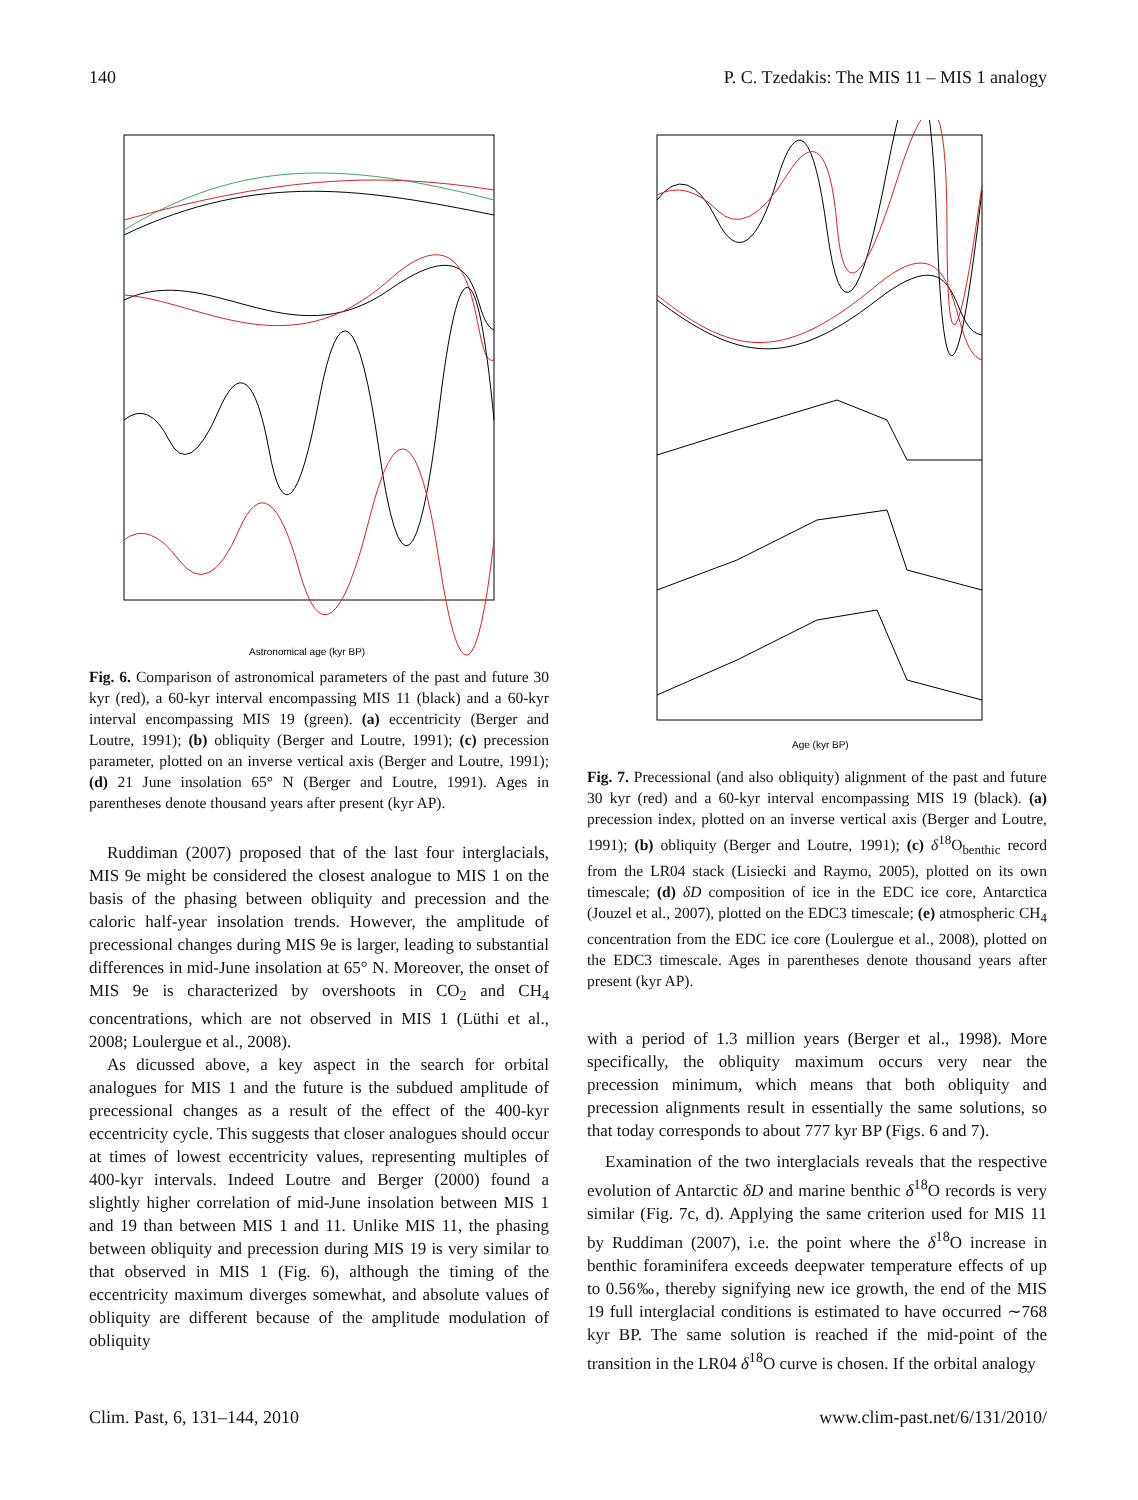140 P. C. Tzedakis: The MIS 11 – MIS 1 analogy
Astronomical age (kyr BP)
Fig. 6. Comparison of astronomical parameters of the past and future 30 kyr (red), a 60-kyr interval encompassing MIS 11 (black) and a 60-kyr interval encompassing MIS 19 (green). (a) eccentricity (Berger and Loutre, 1991); (b) obliquity (Berger and Loutre, 1991); (c) precession parameter, plotted on an inverse vertical axis (Berger and Loutre, 1991); (d) 21 June insolation 65° N (Berger and Loutre, 1991). Ages in parentheses denote thousand years after present (kyr AP).
Ruddiman (2007) proposed that of the last four interglacials, MIS 9e might be considered the closest analogue to MIS 1 on the basis of the phasing between obliquity and precession and the caloric half-year insolation trends. However, the amplitude of precessional changes during MIS 9e is larger, leading to substantial differences in mid-June insolation at 65° N. Moreover, the onset of MIS 9e is characterized by overshoots in CO<sub>2</sub> and CH<sub>4</sub> concentrations, which are not observed in MIS 1 (Lüthi et al., 2008; Loulergue et al., 2008).
As dicussed above, a key aspect in the search for orbital analogues for MIS 1 and the future is the subdued amplitude of precessional changes as a result of the effect of the 400-kyr eccentricity cycle. This suggests that closer analogues should occur at times of lowest eccentricity values, representing multiples of 400-kyr intervals. Indeed Loutre and Berger (2000) found a slightly higher correlation of mid-June insolation between MIS 1 and 19 than between MIS 1 and 11. Unlike MIS 11, the phasing between obliquity and precession during MIS 19 is very similar to that observed in MIS 1 (Fig. 6), although the timing of the eccentricity maximum diverges somewhat, and absolute values of obliquity are different because of the amplitude modulation of obliquity
Age (kyr BP)
Fig. 7. Precessional (and also obliquity) alignment of the past and future 30 kyr (red) and a 60-kyr interval encompassing MIS 19 (black). (a) precession index, plotted on an inverse vertical axis (Berger and Loutre, 1991); (b) obliquity (Berger and Loutre, 1991); (c) δ<sup>18</sup>O<sub>benthic</sub> record from the LR04 stack (Lisiecki and Raymo, 2005), plotted on its own timescale; (d) δD composition of ice in the EDC ice core, Antarctica (Jouzel et al., 2007), plotted on the EDC3 timescale; (e) atmospheric CH<sub>4</sub> concentration from the EDC ice core (Loulergue et al., 2008), plotted on the EDC3 timescale. Ages in parentheses denote thousand years after present (kyr AP).
with a period of 1.3 million years (Berger et al., 1998). More specifically, the obliquity maximum occurs very near the precession minimum, which means that both obliquity and precession alignments result in essentially the same solutions, so that today corresponds to about 777 kyr BP (Figs. 6 and 7).
Examination of the two interglacials reveals that the respective evolution of Antarctic δD and marine benthic δ<sup>18</sup>O records is very similar (Fig. 7c, d). Applying the same criterion used for MIS 11 by Ruddiman (2007), i.e. the point where the δ<sup>18</sup>O increase in benthic foraminifera exceeds deepwater temperature effects of up to 0.56‰, thereby signifying new ice growth, the end of the MIS 19 full interglacial conditions is estimated to have occurred ∼768 kyr BP. The same solution is reached if the mid-point of the transition in the LR04 δ<sup>18</sup>O curve is chosen. If the orbital analogy
Clim. Past, 6, 131–144, 2010 www.clim-past.net/6/131/2010/